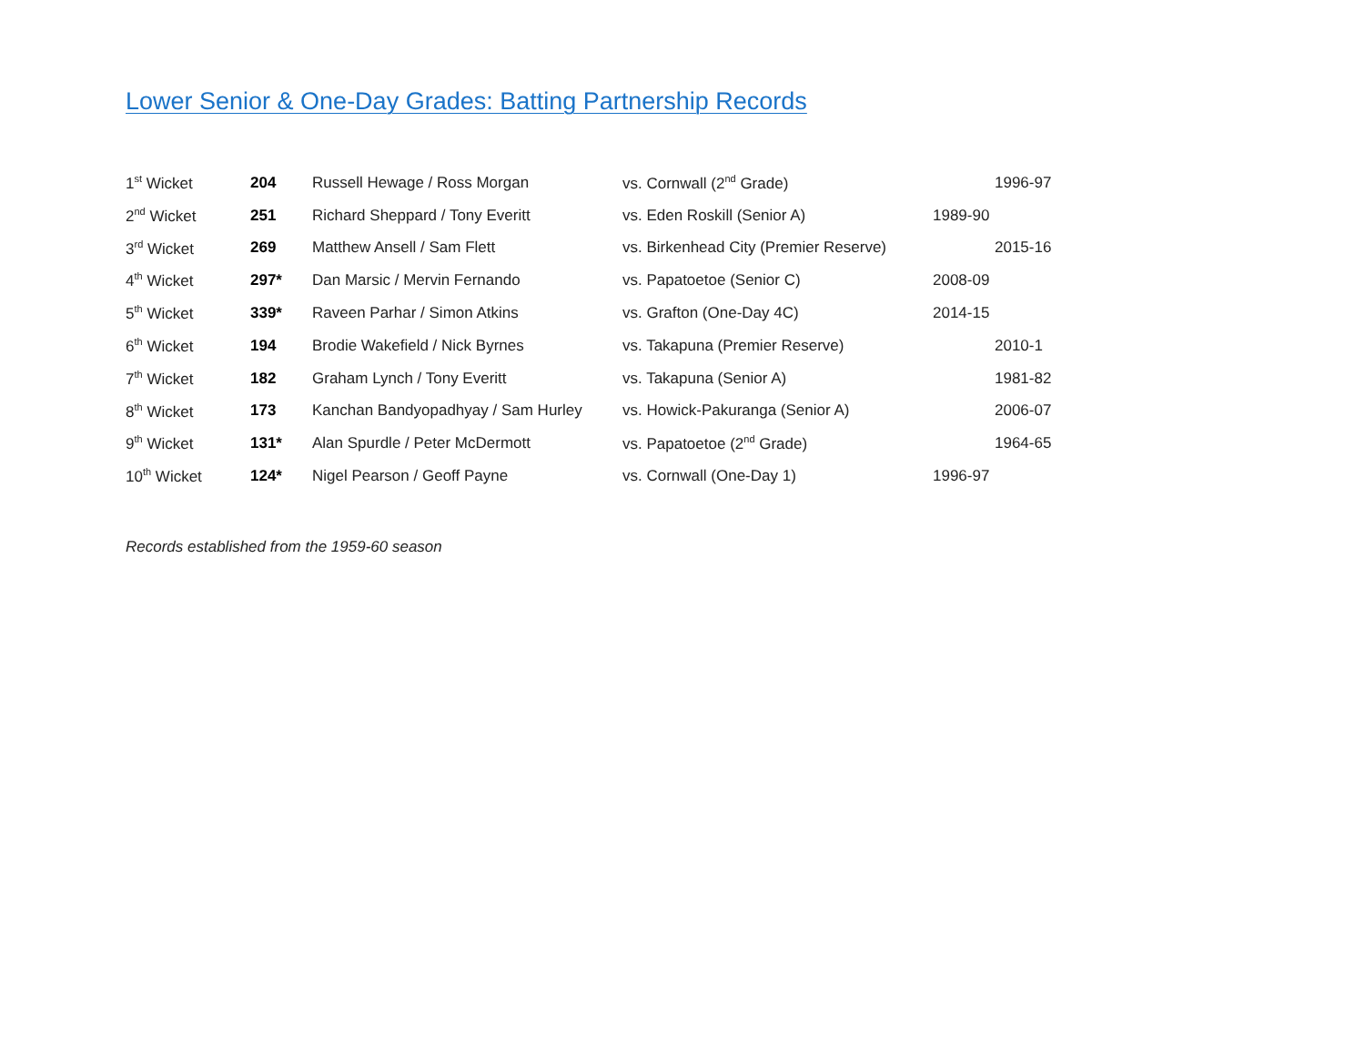Lower Senior & One-Day Grades: Batting Partnership Records
| 1<sup>st</sup> Wicket | 204 | Russell Hewage / Ross Morgan | vs. Cornwall (2<sup>nd</sup> Grade) | 1996-97 |
| 2<sup>nd</sup> Wicket | 251 | Richard Sheppard / Tony Everitt | vs. Eden Roskill (Senior A) | 1989-90 |
| 3<sup>rd</sup> Wicket | 269 | Matthew Ansell / Sam Flett | vs. Birkenhead City (Premier Reserve) | 2015-16 |
| 4<sup>th</sup> Wicket | 297* | Dan Marsic / Mervin Fernando | vs. Papatoetoe (Senior C) | 2008-09 |
| 5<sup>th</sup> Wicket | 339* | Raveen Parhar / Simon Atkins | vs. Grafton (One-Day 4C) | 2014-15 |
| 6<sup>th</sup> Wicket | 194 | Brodie Wakefield / Nick Byrnes | vs. Takapuna (Premier Reserve) | 2010-1 |
| 7<sup>th</sup> Wicket | 182 | Graham Lynch / Tony Everitt | vs. Takapuna (Senior A) | 1981-82 |
| 8<sup>th</sup> Wicket | 173 | Kanchan Bandyopadhyay / Sam Hurley | vs. Howick-Pakuranga (Senior A) | 2006-07 |
| 9<sup>th</sup> Wicket | 131* | Alan Spurdle / Peter McDermott | vs. Papatoetoe (2<sup>nd</sup> Grade) | 1964-65 |
| 10<sup>th</sup> Wicket | 124* | Nigel Pearson / Geoff Payne | vs. Cornwall (One-Day 1) | 1996-97 |
Records established from the 1959-60 season